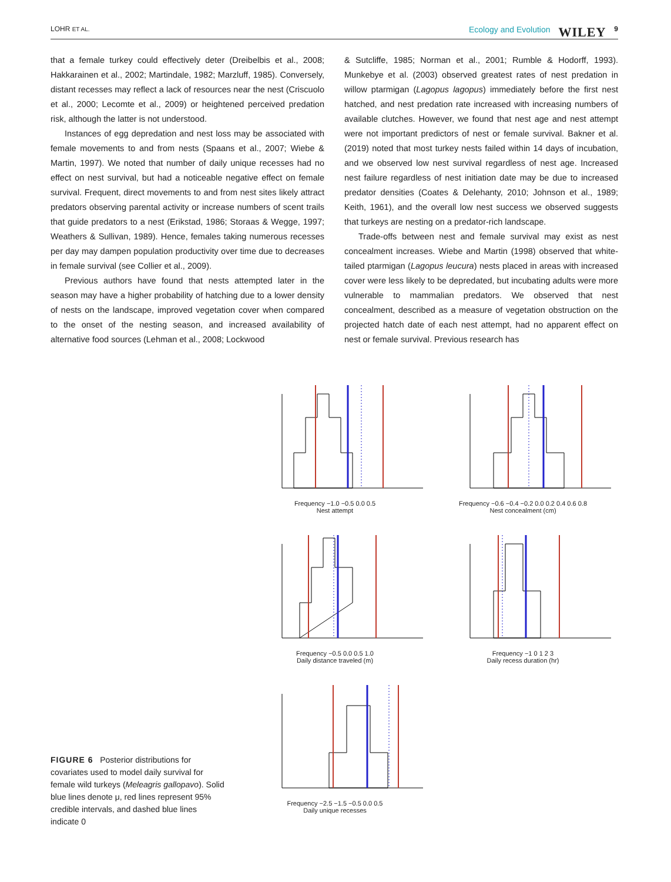LOHR ET AL. Ecology and Evolution WILEY 9
that a female turkey could effectively deter (Dreibelbis et al., 2008; Hakkarainen et al., 2002; Martindale, 1982; Marzluff, 1985). Conversely, distant recesses may reflect a lack of resources near the nest (Criscuolo et al., 2000; Lecomte et al., 2009) or heightened perceived predation risk, although the latter is not understood.
Instances of egg depredation and nest loss may be associated with female movements to and from nests (Spaans et al., 2007; Wiebe & Martin, 1997). We noted that number of daily unique recesses had no effect on nest survival, but had a noticeable negative effect on female survival. Frequent, direct movements to and from nest sites likely attract predators observing parental activity or increase numbers of scent trails that guide predators to a nest (Erikstad, 1986; Storaas & Wegge, 1997; Weathers & Sullivan, 1989). Hence, females taking numerous recesses per day may dampen population productivity over time due to decreases in female survival (see Collier et al., 2009).
Previous authors have found that nests attempted later in the season may have a higher probability of hatching due to a lower density of nests on the landscape, improved vegetation cover when compared to the onset of the nesting season, and increased availability of alternative food sources (Lehman et al., 2008; Lockwood
& Sutcliffe, 1985; Norman et al., 2001; Rumble & Hodorff, 1993). Munkebye et al. (2003) observed greatest rates of nest predation in willow ptarmigan (Lagopus lagopus) immediately before the first nest hatched, and nest predation rate increased with increasing numbers of available clutches. However, we found that nest age and nest attempt were not important predictors of nest or female survival. Bakner et al. (2019) noted that most turkey nests failed within 14 days of incubation, and we observed low nest survival regardless of nest age. Increased nest failure regardless of nest initiation date may be due to increased predator densities (Coates & Delehanty, 2010; Johnson et al., 1989; Keith, 1961), and the overall low nest success we observed suggests that turkeys are nesting on a predator-rich landscape.
Trade-offs between nest and female survival may exist as nest concealment increases. Wiebe and Martin (1998) observed that white-tailed ptarmigan (Lagopus leucura) nests placed in areas with increased cover were less likely to be depredated, but incubating adults were more vulnerable to mammalian predators. We observed that nest concealment, described as a measure of vegetation obstruction on the projected hatch date of each nest attempt, had no apparent effect on nest or female survival. Previous research has
Frequency −1.0 −0.5 0.0 0.5
Nest attempt
Frequency −0.6 −0.4 −0.2 0.0 0.2 0.4 0.6 0.8
Nest concealment (cm)
Frequency −0.5 0.0 0.5 1.0
Daily distance traveled (m)
Frequency −1 0 1 2 3
Daily recess duration (hr)
Frequency −2.5 −1.5 −0.5 0.0 0.5
Daily unique recesses
FIGURE 6 Posterior distributions for covariates used to model daily survival for female wild turkeys (Meleagris gallopavo). Solid blue lines denote μ, red lines represent 95% credible intervals, and dashed blue lines indicate 0